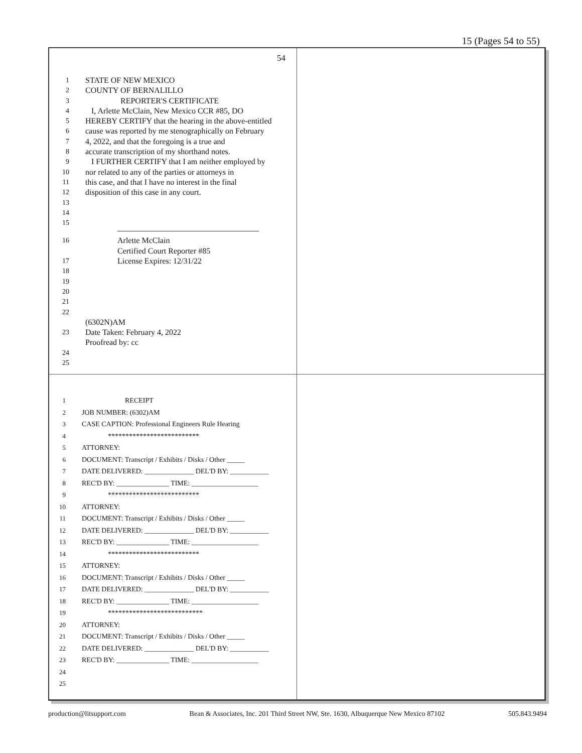15 (Pages 54 to 55)
54
1 STATE OF NEW MEXICO
2 COUNTY OF BERNALILLO
3 REPORTER'S CERTIFICATE
4 I, Arlette McClain, New Mexico CCR #85, DO
5 HEREBY CERTIFY that the hearing in the above-entitled
6 cause was reported by me stenographically on February
7 4, 2022, and that the foregoing is a true and
8 accurate transcription of my shorthand notes.
9 I FURTHER CERTIFY that I am neither employed by
10 nor related to any of the parties or attorneys in
11 this case, and that I have no interest in the final
12 disposition of this case in any court.
13
14
15
16 Arlette McClain
Certified Court Reporter #85
17 License Expires: 12/31/22
18
19
20
21
22
(6302N)AM
23 Date Taken: February 4, 2022
Proofread by: cc
24
25
1 RECEIPT
2 JOB NUMBER: (6302)AM
3 CASE CAPTION: Professional Engineers Rule Hearing
4 **************************
5 ATTORNEY:
6 DOCUMENT: Transcript / Exhibits / Disks / Other _____
7 DATE DELIVERED: ______________ DEL'D BY: ___________
8 REC'D BY: _______________ TIME: ___________________
9 **************************
10 ATTORNEY:
11 DOCUMENT: Transcript / Exhibits / Disks / Other _____
12 DATE DELIVERED: ______________ DEL'D BY: ___________
13 REC'D BY: _______________ TIME: ___________________
14 **************************
15 ATTORNEY:
16 DOCUMENT: Transcript / Exhibits / Disks / Other _____
17 DATE DELIVERED: ______________ DEL'D BY: ___________
18 REC'D BY: _______________ TIME: ___________________
19 ***************************
20 ATTORNEY:
21 DOCUMENT: Transcript / Exhibits / Disks / Other _____
22 DATE DELIVERED: ______________ DEL'D BY: ___________
23 REC'D BY: _______________ TIME: ___________________
24
25
production@litsupport.com Bean & Associates, Inc. 201 Third Street NW, Ste. 1630, Albuquerque New Mexico 87102 505.843.9494